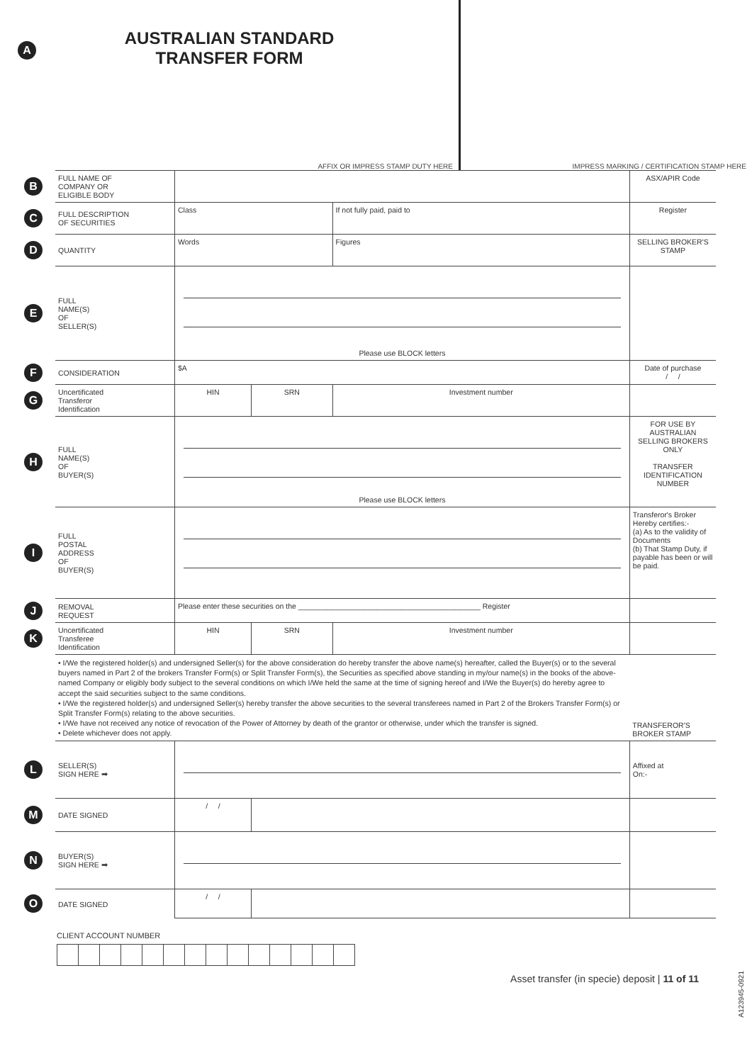A AUSTRALIAN STANDARD
TRANSFER FORM
AFFIX OR IMPRESS STAMP DUTY HERE
IMPRESS MARKING / CERTIFICATION STAMP HERE
| B | FULL NAME OF COMPANY OR ELIGIBLE BODY | | | | ASX/APIR Code |
| C | FULL DESCRIPTION OF SECURITIES | Class | | If not fully paid, paid to | Register |
| D | QUANTITY | Words | | Figures | SELLING BROKER'S STAMP |
| E | FULL NAME(S) OF SELLER(S) | Please use BLOCK letters | | | |
| F | CONSIDERATION | $A | | | Date of purchase / / |
| G | Uncertificated Transferor Identification | HIN | SRN | Investment number | |
| H | FULL NAME(S) OF BUYER(S) | Please use BLOCK letters | | | FOR USE BY AUSTRALIAN SELLING BROKERS ONLY TRANSFER IDENTIFICATION NUMBER |
| I | FULL POSTAL ADDRESS OF BUYER(S) | | | | Transferor's Broker Hereby certifies:- (a) As to the validity of Documents (b) That Stamp Duty, if payable has been or will be paid. |
| J | REMOVAL REQUEST | Please enter these securities on the ____________________________________________ Register | | | |
| K | Uncertificated Transferee Identification | HIN | SRN | Investment number | |
| | • I/We the registered holder(s) and undersigned Seller(s) for the above consideration do hereby transfer the above name(s) hereafter, called the Buyer(s) or to the several buyers named in Part 2 of the brokers Transfer Form(s) or Split Transfer Form(s), the Securities as specified above standing in my/our name(s) in the books of the above-named Company or eligibly body subject to the several conditions on which I/We held the same at the time of signing hereof and I/We the Buyer(s) do hereby agree to accept the said securities subject to the same conditions. • I/We the registered holder(s) and undersigned Seller(s) hereby transfer the above securities to the several transferees named in Part 2 of the Brokers Transfer Form(s) or Split Transfer Form(s) relating to the above securities. • I/We have not received any notice of revocation of the Power of Attorney by death of the grantor or otherwise, under which the transfer is signed. • Delete whichever does not apply. | | | | TRANSFEROR'S BROKER STAMP |
| L | SELLER(S) SIGN HERE ➡ | | | | Affixed at On:- |
| M | DATE SIGNED | / / | | | |
| N | BUYER(S) SIGN HERE ➡ | | | | |
| O | DATE SIGNED | / / | | | |
CLIENT ACCOUNT NUMBER
Asset transfer (in specie) deposit | 11 of 11
A123945-0921